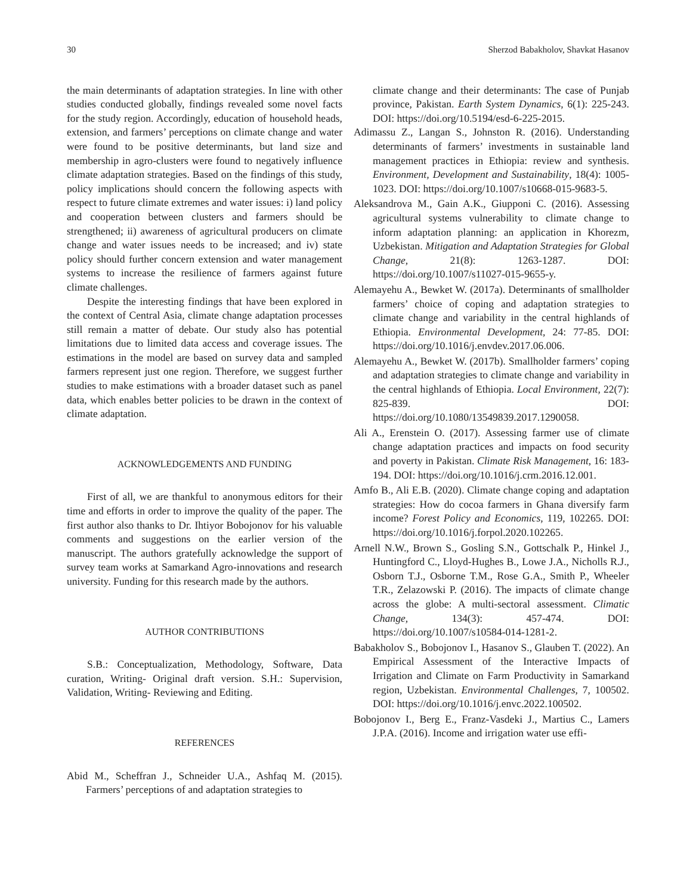30 Sherzod Babakholov, Shavkat Hasanov
the main determinants of adaptation strategies. In line with other studies conducted globally, findings revealed some novel facts for the study region. Accordingly, education of household heads, extension, and farmers’ perceptions on climate change and water were found to be positive determinants, but land size and membership in agro-clusters were found to negatively influence climate adaptation strategies. Based on the findings of this study, policy implications should concern the following aspects with respect to future climate extremes and water issues: i) land policy and cooperation between clusters and farmers should be strengthened; ii) awareness of agricultural producers on climate change and water issues needs to be increased; and iv) state policy should further concern extension and water management systems to increase the resilience of farmers against future climate challenges.
Despite the interesting findings that have been explored in the context of Central Asia, climate change adaptation processes still remain a matter of debate. Our study also has potential limitations due to limited data access and coverage issues. The estimations in the model are based on survey data and sampled farmers represent just one region. Therefore, we suggest further studies to make estimations with a broader dataset such as panel data, which enables better policies to be drawn in the context of climate adaptation.
ACKNOWLEDGEMENTS AND FUNDING
First of all, we are thankful to anonymous editors for their time and efforts in order to improve the quality of the paper. The first author also thanks to Dr. Ihtiyor Bobojonov for his valuable comments and suggestions on the earlier version of the manuscript. The authors gratefully acknowledge the support of survey team works at Samarkand Agro-innovations and research university. Funding for this research made by the authors.
AUTHOR CONTRIBUTIONS
S.B.: Conceptualization, Methodology, Software, Data curation, Writing- Original draft version. S.H.: Supervision, Validation, Writing- Reviewing and Editing.
REFERENCES
Abid M., Scheffran J., Schneider U.A., Ashfaq M. (2015). Farmers’ perceptions of and adaptation strategies to
climate change and their determinants: The case of Punjab province, Pakistan. Earth System Dynamics, 6(1): 225-243. DOI: https://doi.org/10.5194/esd-6-225-2015.
Adimassu Z., Langan S., Johnston R. (2016). Understanding determinants of farmers’ investments in sustainable land management practices in Ethiopia: review and synthesis. Environment, Development and Sustainability, 18(4): 1005-1023. DOI: https://doi.org/10.1007/s10668-015-9683-5.
Aleksandrova M., Gain A.K., Giupponi C. (2016). Assessing agricultural systems vulnerability to climate change to inform adaptation planning: an application in Khorezm, Uzbekistan. Mitigation and Adaptation Strategies for Global Change, 21(8): 1263-1287. DOI: https://doi.org/10.1007/s11027-015-9655-y.
Alemayehu A., Bewket W. (2017a). Determinants of smallholder farmers’ choice of coping and adaptation strategies to climate change and variability in the central highlands of Ethiopia. Environmental Development, 24: 77-85. DOI: https://doi.org/10.1016/j.envdev.2017.06.006.
Alemayehu A., Bewket W. (2017b). Smallholder farmers’ coping and adaptation strategies to climate change and variability in the central highlands of Ethiopia. Local Environment, 22(7): 825-839. DOI: https://doi.org/10.1080/13549839.2017.1290058.
Ali A., Erenstein O. (2017). Assessing farmer use of climate change adaptation practices and impacts on food security and poverty in Pakistan. Climate Risk Management, 16: 183-194. DOI: https://doi.org/10.1016/j.crm.2016.12.001.
Amfo B., Ali E.B. (2020). Climate change coping and adaptation strategies: How do cocoa farmers in Ghana diversify farm income? Forest Policy and Economics, 119, 102265. DOI: https://doi.org/10.1016/j.forpol.2020.102265.
Arnell N.W., Brown S., Gosling S.N., Gottschalk P., Hinkel J., Huntingford C., Lloyd-Hughes B., Lowe J.A., Nicholls R.J., Osborn T.J., Osborne T.M., Rose G.A., Smith P., Wheeler T.R., Zelazowski P. (2016). The impacts of climate change across the globe: A multi-sectoral assessment. Climatic Change, 134(3): 457-474. DOI: https://doi.org/10.1007/s10584-014-1281-2.
Babakholov S., Bobojonov I., Hasanov S., Glauben T. (2022). An Empirical Assessment of the Interactive Impacts of Irrigation and Climate on Farm Productivity in Samarkand region, Uzbekistan. Environmental Challenges, 7, 100502. DOI: https://doi.org/10.1016/j.envc.2022.100502.
Bobojonov I., Berg E., Franz-Vasdeki J., Martius C., Lamers J.P.A. (2016). Income and irrigation water use effi-